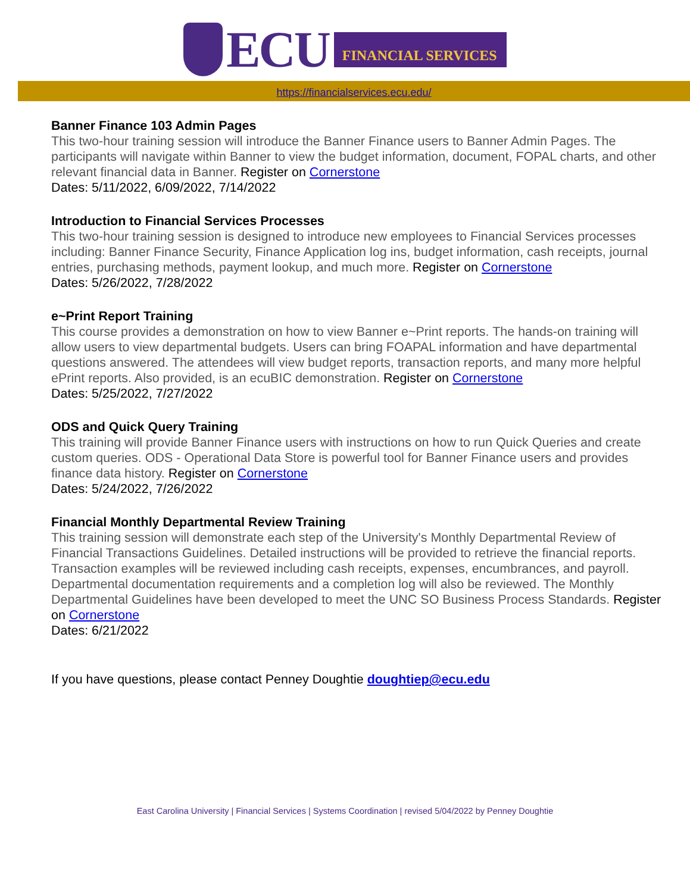ECU
FINANCIAL SERVICES
https://financialservices.ecu.edu/
Banner Finance 103 Admin Pages
This two-hour training session will introduce the Banner Finance users to Banner Admin Pages. The participants will navigate within Banner to view the budget information, document, FOPAL charts, and other relevant financial data in Banner. Register on Cornerstone
Dates: 5/11/2022, 6/09/2022, 7/14/2022
Introduction to Financial Services Processes
This two-hour training session is designed to introduce new employees to Financial Services processes including: Banner Finance Security, Finance Application log ins, budget information, cash receipts, journal entries, purchasing methods, payment lookup, and much more. Register on Cornerstone
Dates: 5/26/2022, 7/28/2022
e~Print Report Training
This course provides a demonstration on how to view Banner e~Print reports. The hands-on training will allow users to view departmental budgets. Users can bring FOAPAL information and have departmental questions answered. The attendees will view budget reports, transaction reports, and many more helpful ePrint reports. Also provided, is an ecuBIC demonstration. Register on Cornerstone
Dates: 5/25/2022, 7/27/2022
ODS and Quick Query Training
This training will provide Banner Finance users with instructions on how to run Quick Queries and create custom queries. ODS - Operational Data Store is powerful tool for Banner Finance users and provides finance data history. Register on Cornerstone
Dates: 5/24/2022, 7/26/2022
Financial Monthly Departmental Review Training
This training session will demonstrate each step of the University's Monthly Departmental Review of Financial Transactions Guidelines. Detailed instructions will be provided to retrieve the financial reports. Transaction examples will be reviewed including cash receipts, expenses, encumbrances, and payroll. Departmental documentation requirements and a completion log will also be reviewed. The Monthly Departmental Guidelines have been developed to meet the UNC SO Business Process Standards. Register on Cornerstone
Dates: 6/21/2022
If you have questions, please contact Penney Doughtie doughtiep@ecu.edu
East Carolina University | Financial Services | Systems Coordination | revised 5/04/2022 by Penney Doughtie